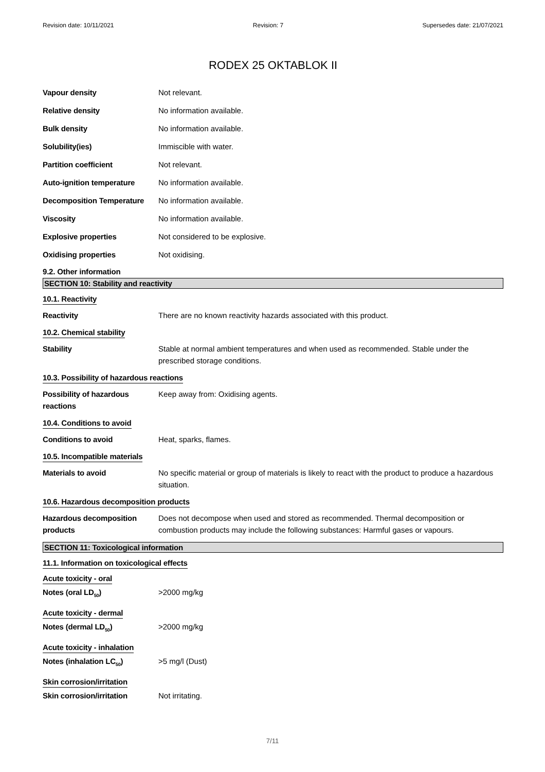Revision date: 10/11/2021 Revision: 7 Supersedes date: 21/07/2021
RODEX 25 OKTABLOK II
Vapour density Not relevant.
Relative density No information available.
Bulk density No information available.
Solubility(ies) Immiscible with water.
Partition coefficient Not relevant.
Auto-ignition temperature No information available.
Decomposition Temperature No information available.
Viscosity No information available.
Explosive properties Not considered to be explosive.
Oxidising properties Not oxidising.
9.2. Other information
SECTION 10: Stability and reactivity
10.1. Reactivity
Reactivity There are no known reactivity hazards associated with this product.
10.2. Chemical stability
Stability Stable at normal ambient temperatures and when used as recommended. Stable under the prescribed storage conditions.
10.3. Possibility of hazardous reactions
Possibility of hazardous reactions
Keep away from: Oxidising agents.
10.4. Conditions to avoid
Conditions to avoid Heat, sparks, flames.
10.5. Incompatible materials
Materials to avoid No specific material or group of materials is likely to react with the product to produce a hazardous situation.
10.6. Hazardous decomposition products
Hazardous decomposition products
Does not decompose when used and stored as recommended. Thermal decomposition or combustion products may include the following substances: Harmful gases or vapours.
SECTION 11: Toxicological information
11.1. Information on toxicological effects
Acute toxicity - oral
Notes (oral LD<sub>50</sub>) >2000 mg/kg
Acute toxicity - dermal
Notes (dermal LD<sub>50</sub>) >2000 mg/kg
Acute toxicity - inhalation
Notes (inhalation LC<sub>50</sub>) >5 mg/l (Dust)
Skin corrosion/irritation
Skin corrosion/irritation Not irritating.
7/11